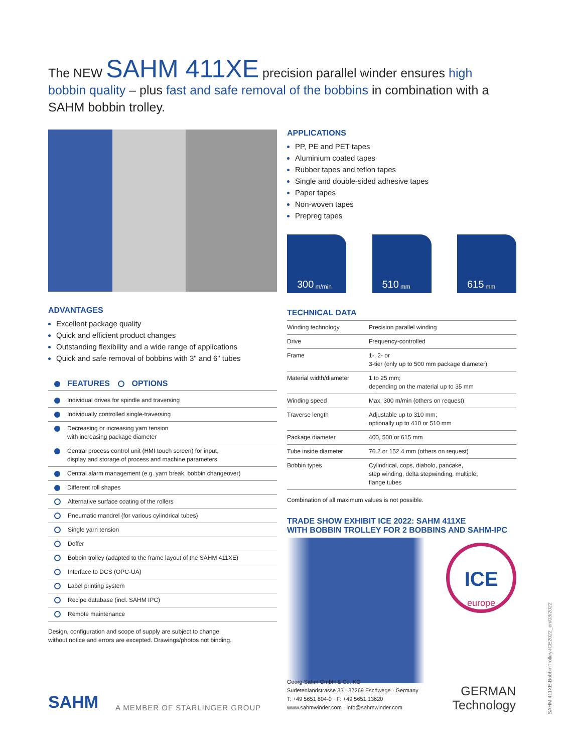The NEW SAHM 411XE precision parallel winder ensures high bobbin quality – plus fast and safe removal of the bobbins in combination with a SAHM bobbin trolley.
ADVANTAGES
Excellent package quality
Quick and efficient product changes
Outstanding flexibility and a wide range of applications
Quick and safe removal of bobbins with 3" and 6" tubes
FEATURES OPTIONS
| Individual drives for spindle and traversing |
| Individually controlled single-traversing |
| Decreasing or increasing yarn tension with increasing package diameter |
| Central process control unit (HMI touch screen) for input, display and storage of process and machine parameters |
| Central alarm management (e.g. yarn break, bobbin changeover) |
| Different roll shapes |
| Alternative surface coating of the rollers |
| Pneumatic mandrel (for various cylindrical tubes) |
| Single yarn tension |
| Doffer |
| Bobbin trolley (adapted to the frame layout of the SAHM 411XE) |
| Interface to DCS (OPC-UA) |
| Label printing system |
| Recipe database (incl. SAHM IPC) |
| Remote maintenance |
Design, configuration and scope of supply are subject to change
without notice and errors are excepted. Drawings/photos not binding.
APPLICATIONS
PP, PE and PET tapes
Aluminium coated tapes
Rubber tapes and teflon tapes
Single and double-sided adhesive tapes
Paper tapes
Non-woven tapes
Prepreg tapes
300 m/min
510 mm
615 mm
TECHNICAL DATA
| Winding technology | Precision parallel winding |
| Drive | Frequency-controlled |
| Frame | 1-, 2- or 3-tier (only up to 500 mm package diameter) |
| Material width/diameter | 1 to 25 mm; depending on the material up to 35 mm |
| Winding speed | Max. 300 m/min (others on request) |
| Traverse length | Adjustable up to 310 mm; optionally up to 410 or 510 mm |
| Package diameter | 400, 500 or 615 mm |
| Tube inside diameter | 76.2 or 152.4 mm (others on request) |
| Bobbin types | Cylindrical, cops, diabolo, pancake, step winding, delta stepwinding, multiple, flange tubes |
Combination of all maximum values is not possible.
TRADE SHOW EXHIBIT ICE 2022: SAHM 411XE
WITH BOBBIN TROLLEY FOR 2 BOBBINS AND SAHM-IPC
ICE
europe
SAHM
A MEMBER OF STARLINGER GROUP
Georg Sahm GmbH & Co. KG
Sudetenlandstrasse 33 · 37269 Eschwege · Germany
T: +49 5651 804-0 · F: +49 5651 13620
www.sahmwinder.com · info@sahmwinder.com
GERMAN
Technology
SAHM 411XE-BobbinTrolley-ICE2022_en/03/2022